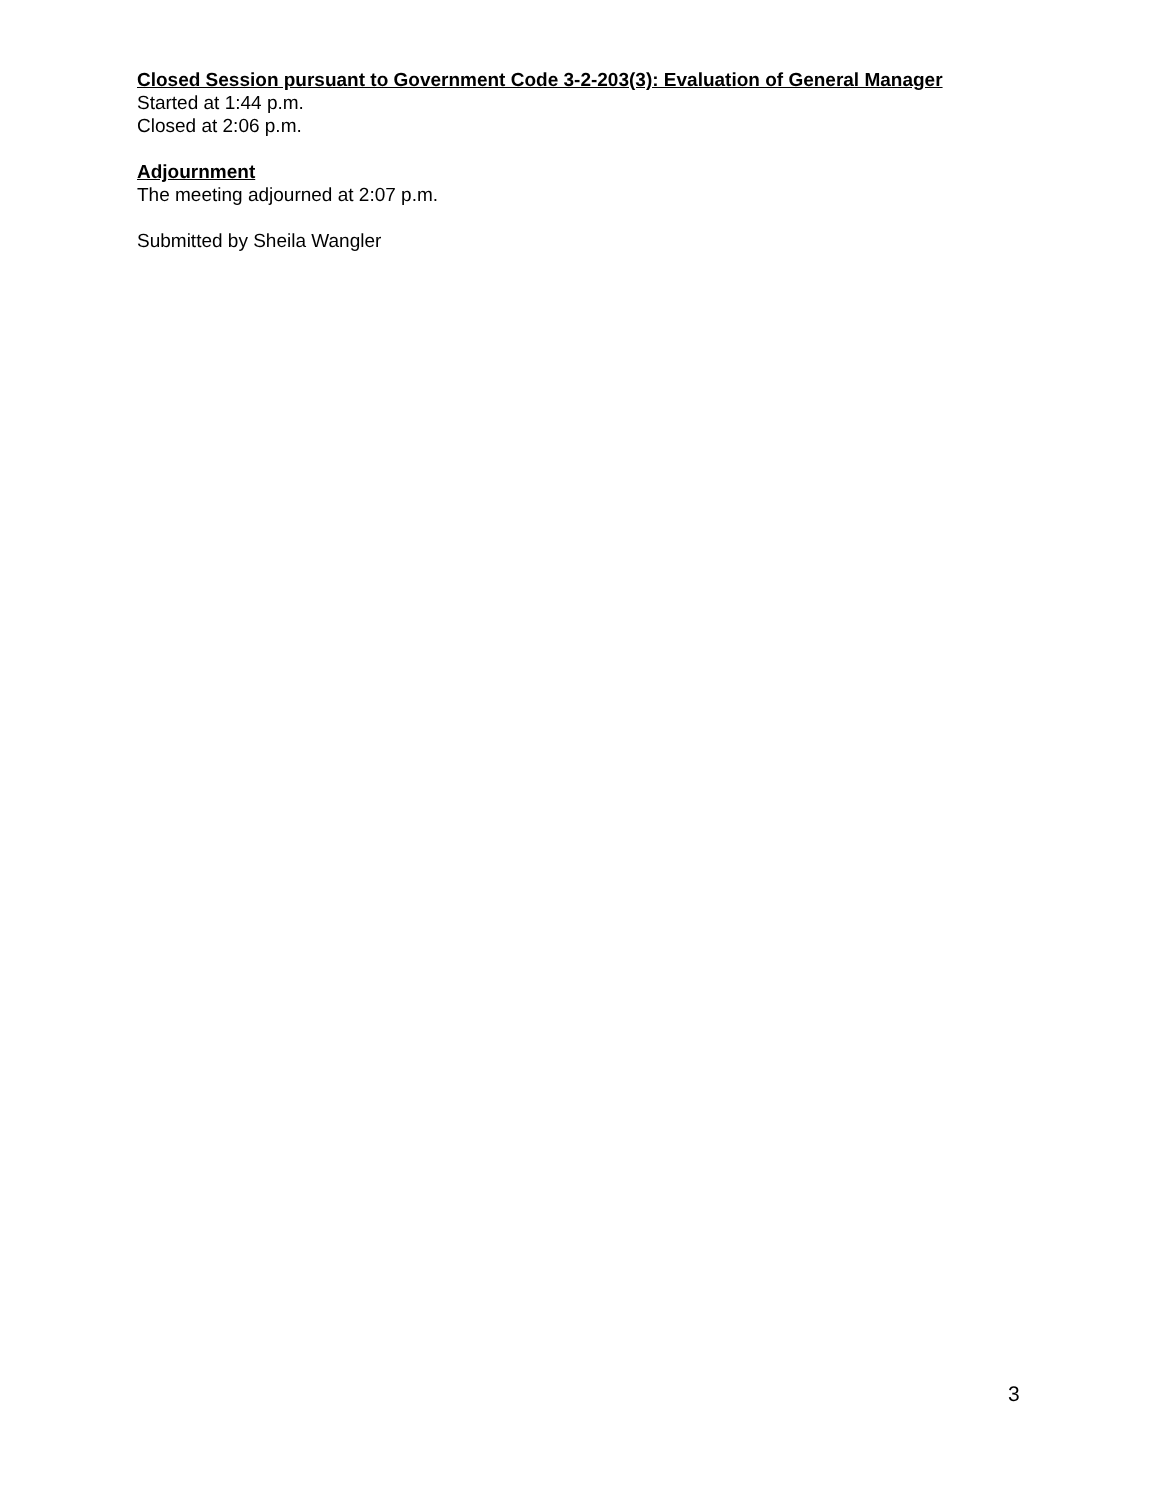Closed Session pursuant to Government Code 3-2-203(3): Evaluation of General Manager
Started at 1:44 p.m.
Closed at 2:06 p.m.
Adjournment
The meeting adjourned at 2:07 p.m.
Submitted by Sheila Wangler
3